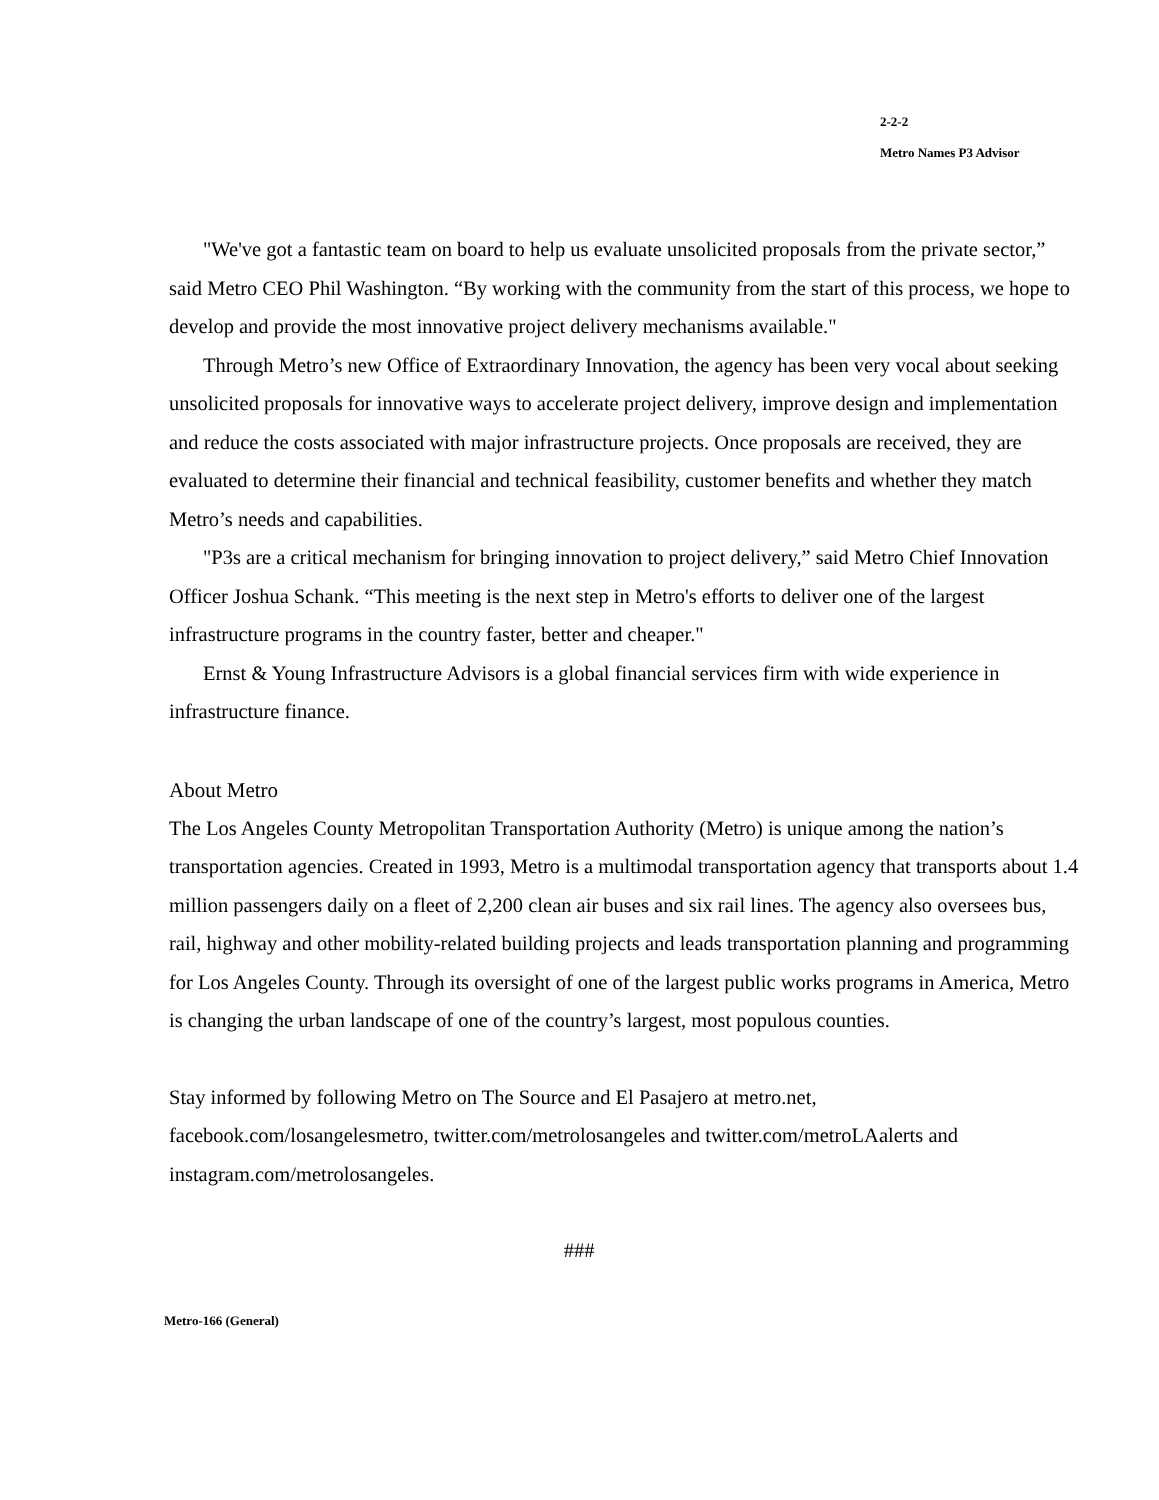2-2-2
Metro Names P3 Advisor
"We've got a fantastic team on board to help us evaluate unsolicited proposals from the private sector,” said Metro CEO Phil Washington. “By working with the community from the start of this process, we hope to develop and provide the most innovative project delivery mechanisms available."
Through Metro’s new Office of Extraordinary Innovation, the agency has been very vocal about seeking unsolicited proposals for innovative ways to accelerate project delivery, improve design and implementation and reduce the costs associated with major infrastructure projects. Once proposals are received, they are evaluated to determine their financial and technical feasibility, customer benefits and whether they match Metro’s needs and capabilities.
"P3s are a critical mechanism for bringing innovation to project delivery,” said Metro Chief Innovation Officer Joshua Schank. “This meeting is the next step in Metro's efforts to deliver one of the largest infrastructure programs in the country faster, better and cheaper."
Ernst & Young Infrastructure Advisors is a global financial services firm with wide experience in infrastructure finance.
About Metro
The Los Angeles County Metropolitan Transportation Authority (Metro) is unique among the nation’s transportation agencies. Created in 1993, Metro is a multimodal transportation agency that transports about 1.4 million passengers daily on a fleet of 2,200 clean air buses and six rail lines. The agency also oversees bus, rail, highway and other mobility-related building projects and leads transportation planning and programming for Los Angeles County. Through its oversight of one of the largest public works programs in America, Metro is changing the urban landscape of one of the country’s largest, most populous counties.
Stay informed by following Metro on The Source and El Pasajero at metro.net, facebook.com/losangelesmetro, twitter.com/metrolosangeles and twitter.com/metroLAalerts and instagram.com/metrolosangeles.
###
Metro-166 (General)